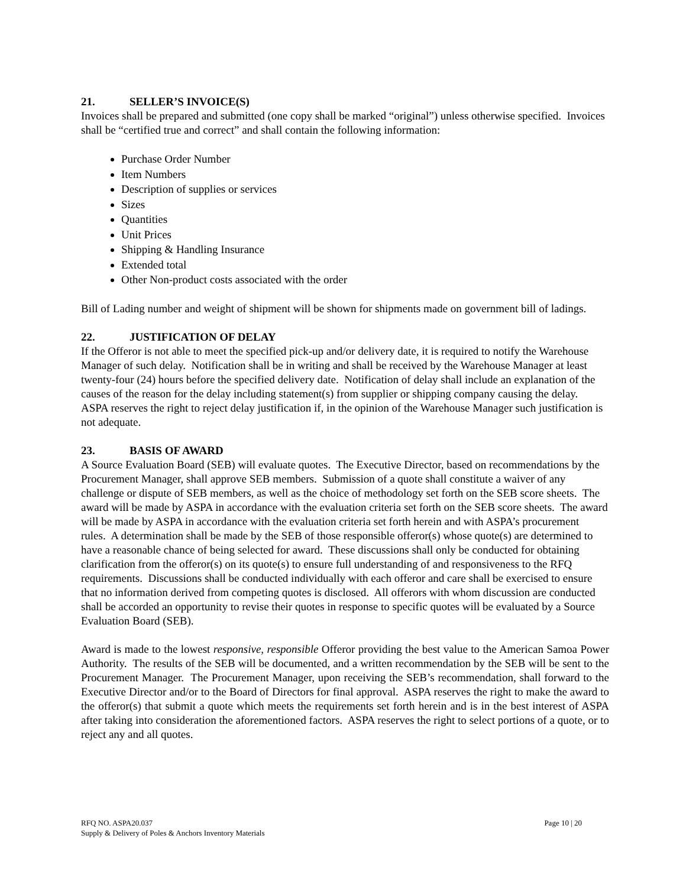21. SELLER’S INVOICE(S)
Invoices shall be prepared and submitted (one copy shall be marked “original”) unless otherwise specified. Invoices shall be “certified true and correct” and shall contain the following information:
Purchase Order Number
Item Numbers
Description of supplies or services
Sizes
Quantities
Unit Prices
Shipping & Handling Insurance
Extended total
Other Non-product costs associated with the order
Bill of Lading number and weight of shipment will be shown for shipments made on government bill of ladings.
22. JUSTIFICATION OF DELAY
If the Offeror is not able to meet the specified pick-up and/or delivery date, it is required to notify the Warehouse Manager of such delay. Notification shall be in writing and shall be received by the Warehouse Manager at least twenty-four (24) hours before the specified delivery date. Notification of delay shall include an explanation of the causes of the reason for the delay including statement(s) from supplier or shipping company causing the delay. ASPA reserves the right to reject delay justification if, in the opinion of the Warehouse Manager such justification is not adequate.
23. BASIS OF AWARD
A Source Evaluation Board (SEB) will evaluate quotes. The Executive Director, based on recommendations by the Procurement Manager, shall approve SEB members. Submission of a quote shall constitute a waiver of any challenge or dispute of SEB members, as well as the choice of methodology set forth on the SEB score sheets. The award will be made by ASPA in accordance with the evaluation criteria set forth on the SEB score sheets. The award will be made by ASPA in accordance with the evaluation criteria set forth herein and with ASPA’s procurement rules. A determination shall be made by the SEB of those responsible offeror(s) whose quote(s) are determined to have a reasonable chance of being selected for award. These discussions shall only be conducted for obtaining clarification from the offeror(s) on its quote(s) to ensure full understanding of and responsiveness to the RFQ requirements. Discussions shall be conducted individually with each offeror and care shall be exercised to ensure that no information derived from competing quotes is disclosed. All offerors with whom discussion are conducted shall be accorded an opportunity to revise their quotes in response to specific quotes will be evaluated by a Source Evaluation Board (SEB).
Award is made to the lowest responsive, responsible Offeror providing the best value to the American Samoa Power Authority. The results of the SEB will be documented, and a written recommendation by the SEB will be sent to the Procurement Manager. The Procurement Manager, upon receiving the SEB’s recommendation, shall forward to the Executive Director and/or to the Board of Directors for final approval. ASPA reserves the right to make the award to the offeror(s) that submit a quote which meets the requirements set forth herein and is in the best interest of ASPA after taking into consideration the aforementioned factors. ASPA reserves the right to select portions of a quote, or to reject any and all quotes.
RFQ NO. ASPA20.037
Supply & Delivery of Poles & Anchors Inventory Materials
Page 10 | 20